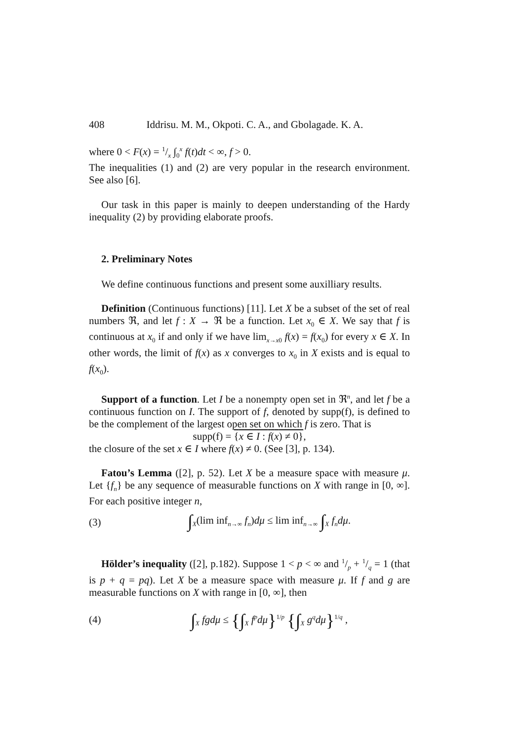408 Iddrisu. M. M., Okpoti. C. A., and Gbolagade. K. A.
where 0 < F(x) = 1/x ∫<sub>0</sub><sup>x</sup> f(t)dt < ∞, f > 0.
The inequalities (1) and (2) are very popular in the research environment. See also [6].
Our task in this paper is mainly to deepen understanding of the Hardy inequality (2) by providing elaborate proofs.
2. Preliminary Notes
We define continuous functions and present some auxilliary results.
Definition (Continuous functions) [11]. Let X be a subset of the set of real numbers ℜ, and let f : X → ℜ be a function. Let x<sub>0</sub> ∈ X. We say that f is continuous at x<sub>0</sub> if and only if we have lim<sub>x→x0</sub> f(x) = f(x<sub>0</sub>) for every x ∈ X. In other words, the limit of f(x) as x converges to x<sub>0</sub> in X exists and is equal to f(x<sub>0</sub>).
Support of a function. Let I be a nonempty open set in ℜ<sup>n</sup>, and let f be a continuous function on I. The support of f, denoted by supp(f), is defined to be the complement of the largest open set on which f is zero. That is
supp(f) = {x ∈ I : f(x) ≠ 0},
the closure of the set x ∈ I where f(x) ≠ 0. (See [3], p. 134).
Fatou’s Lemma ([2], p. 52). Let X be a measure space with measure μ. Let {f<sub>n</sub>} be any sequence of measurable functions on X with range in [0, ∞]. For each positive integer n,
(3) ∫<sub>X</sub>(lim inf<sub>n→∞</sub> f<sub>n</sub>)dμ ≤ lim inf<sub>n→∞</sub> ∫<sub>X</sub> f<sub>n</sub>dμ.
Hölder’s inequality ([2], p.182). Suppose 1 < p < ∞ and 1/p + 1/q = 1 (that is p + q = pq). Let X be a measure space with measure μ. If f and g are measurable functions on X with range in [0, ∞], then
(4) ∫<sub>X</sub> fgdμ ≤ {∫<sub>X</sub> f<sup>p</sup>dμ}<sup>1/p</sup> {∫<sub>X</sub> g<sup>q</sup>dμ}<sup>1/q</sup> ,